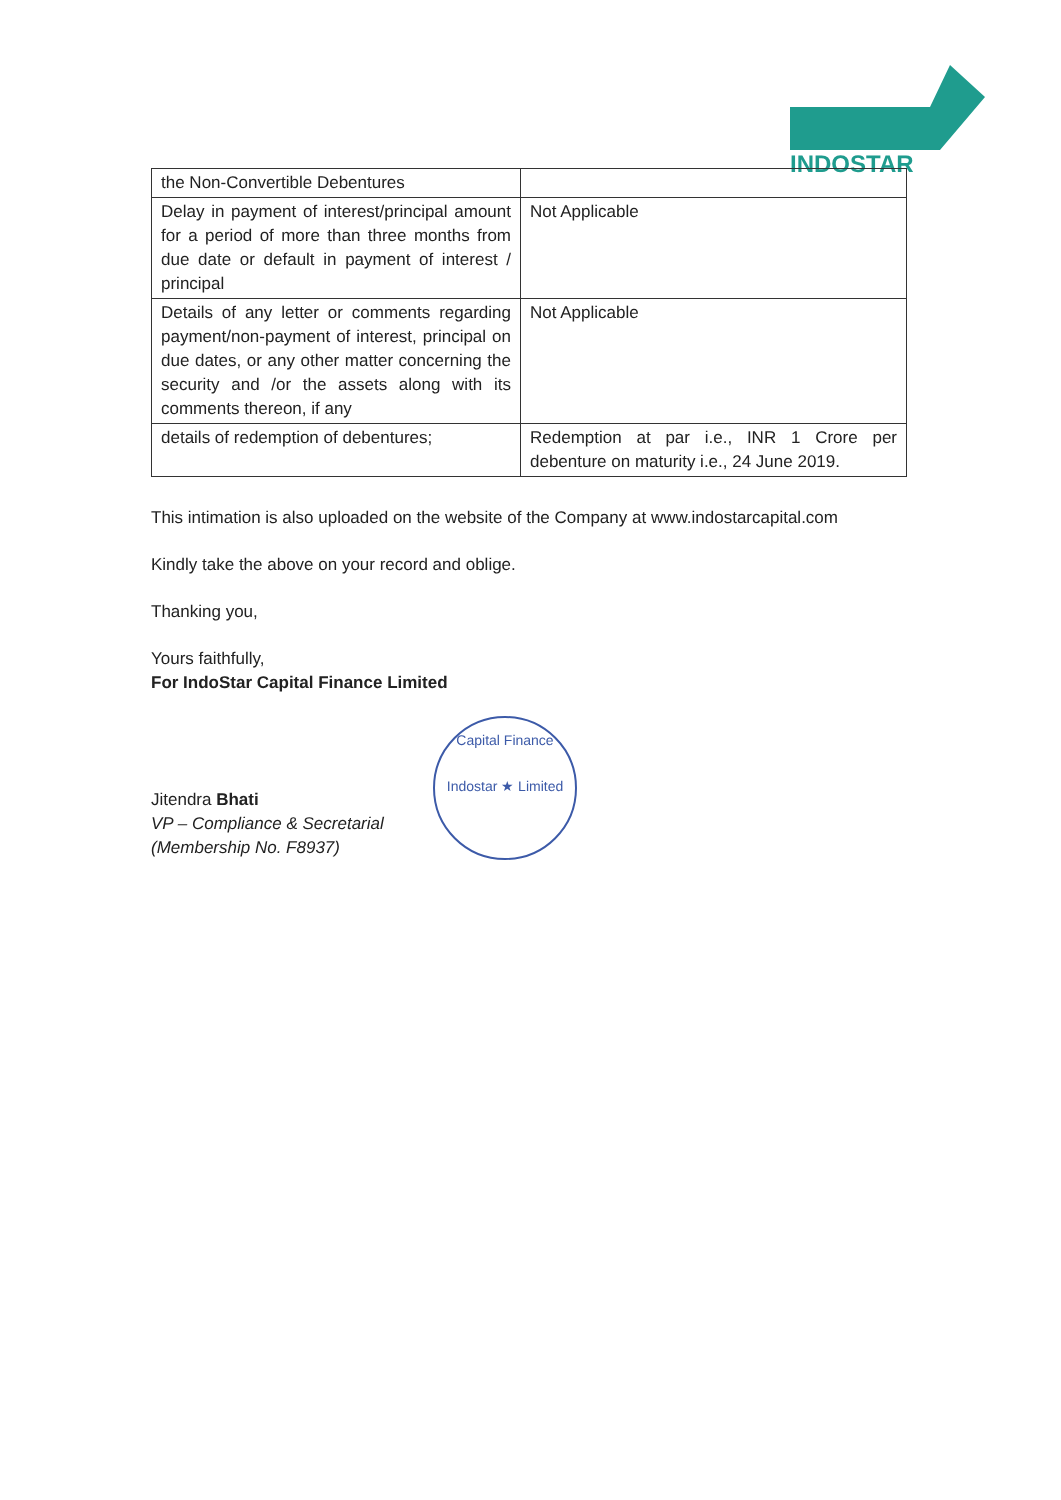INDOSTAR
| the Non-Convertible Debentures | |
| Delay in payment of interest/principal amount for a period of more than three months from due date or default in payment of interest / principal | Not Applicable |
| Details of any letter or comments regarding payment/non-payment of interest, principal on due dates, or any other matter concerning the security and /or the assets along with its comments thereon, if any | Not Applicable |
| details of redemption of debentures; | Redemption at par i.e., INR 1 Crore per debenture on maturity i.e., 24 June 2019. |
This intimation is also uploaded on the website of the Company at www.indostarcapital.com
Kindly take the above on your record and oblige.
Thanking you,
Yours faithfully,
For IndoStar Capital Finance Limited
Jitendra Bhati
VP – Compliance & Secretarial
(Membership No. F8937)
Capital Finance
Indostar ★ Limited